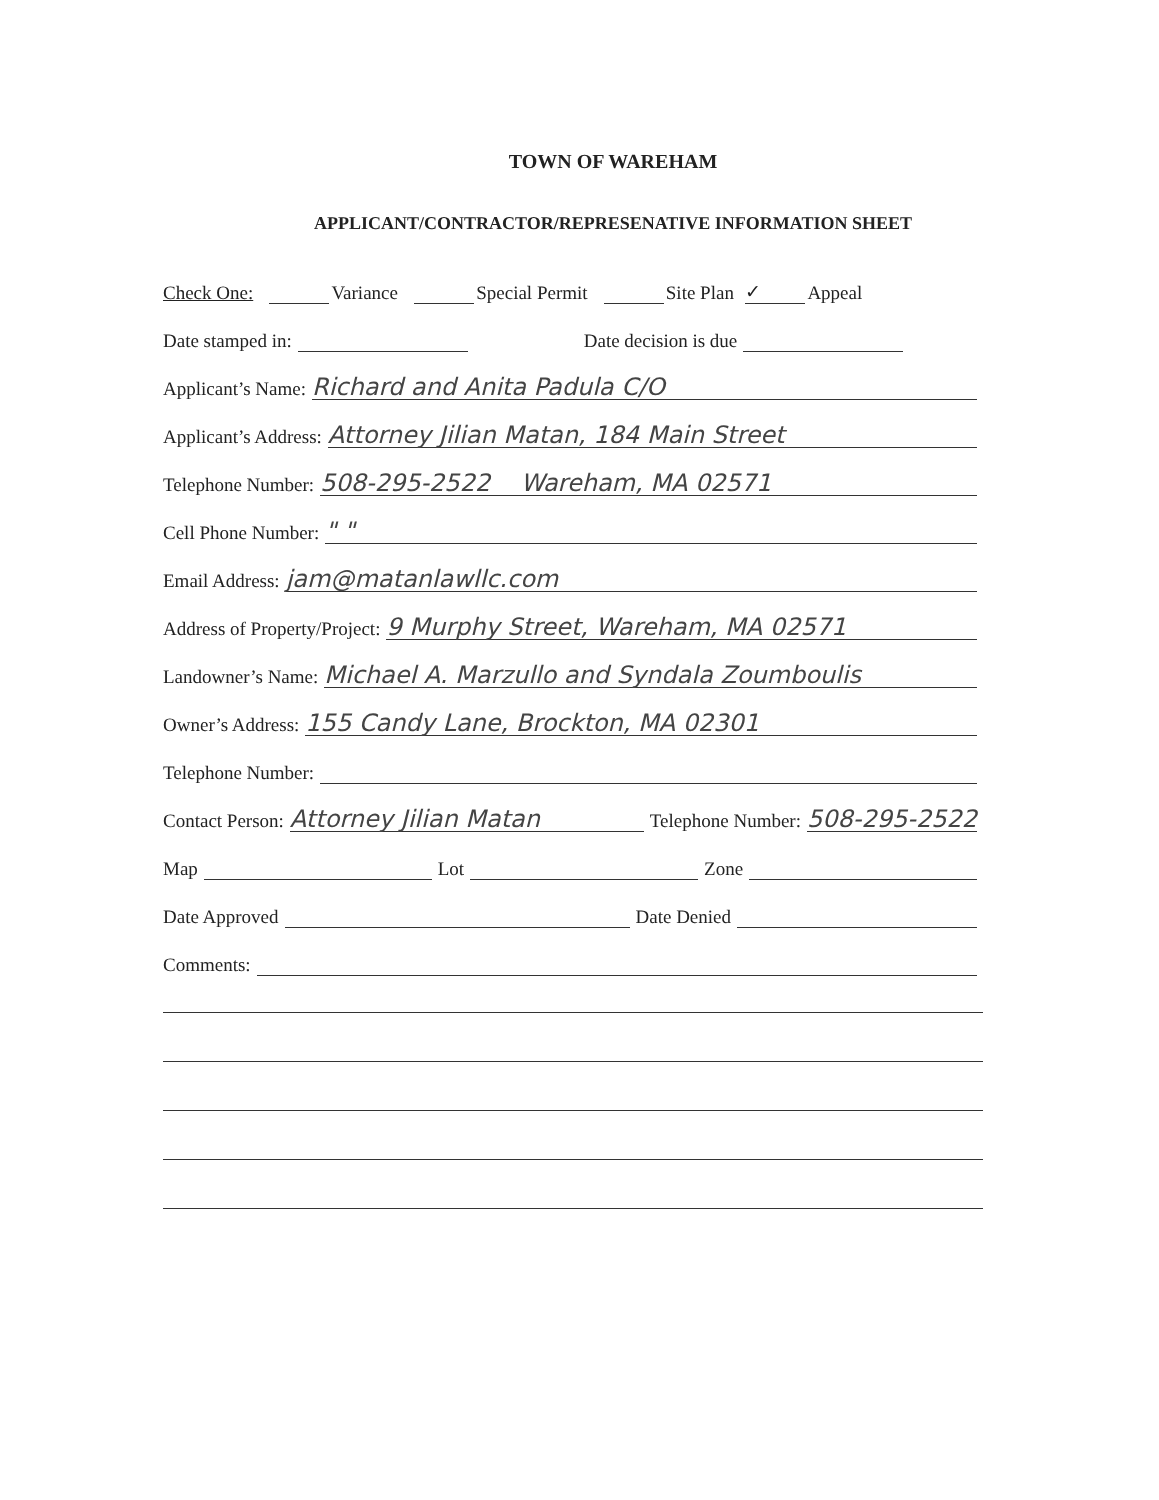TOWN OF WAREHAM
APPLICANT/CONTRACTOR/REPRESENATIVE INFORMATION SHEET
Check One: Variance Special Permit Site Plan ✓ Appeal
Date stamped in: Date decision is due
Applicant’s Name: Richard and Anita Padula C/O
Applicant’s Address: Attorney Jilian Matan, 184 Main Street
Telephone Number: 508-295-2522 Wareham, MA 02571
Cell Phone Number: " "
Email Address: jam@matanlawllc.com
Address of Property/Project: 9 Murphy Street, Wareham, MA 02571
Landowner’s Name: Michael A. Marzullo and Syndala Zoumboulis
Owner’s Address: 155 Candy Lane, Brockton, MA 02301
Telephone Number:
Contact Person: Attorney Jilian Matan Telephone Number: 508-295-2522
Map Lot Zone
Date Approved Date Denied
Comments: